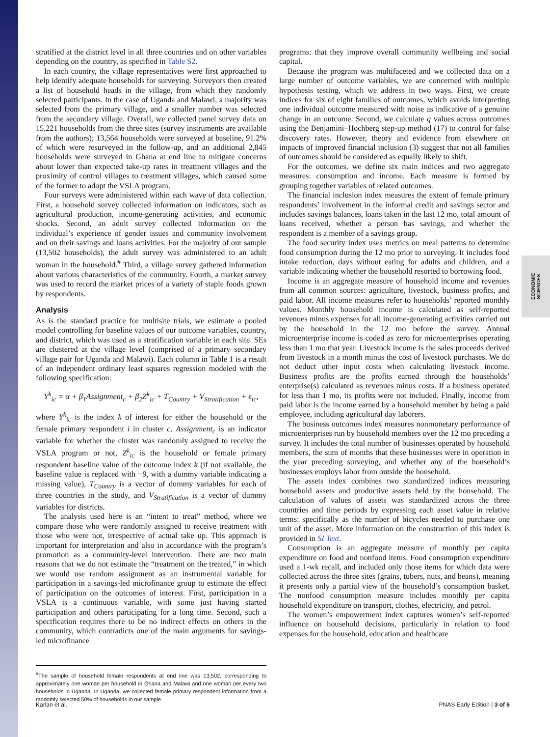ECONOMIC SCIENCES
stratified at the district level in all three countries and on other variables depending on the country, as specified in Table S2.
In each country, the village representatives were first approached to help identify adequate households for surveying. Surveyors then created a list of household heads in the village, from which they randomly selected participants. In the case of Uganda and Malawi, a majority was selected from the primary village, and a smaller number was selected from the secondary village. Overall, we collected panel survey data on 15,221 households from the three sites (survey instruments are available from the authors); 13,564 households were surveyed at baseline, 91.2% of which were resurveyed in the follow-up, and an additional 2,845 households were surveyed in Ghana at end line to mitigate concerns about lower than expected take-up rates in treatment villages and the proximity of control villages to treatment villages, which caused some of the former to adopt the VSLA program.
Four surveys were administered within each wave of data collection. First, a household survey collected information on indicators, such as agricultural production, income-generating activities, and economic shocks. Second, an adult survey collected information on the individual’s experience of gender issues and community involvement and on their savings and loans activities. For the majority of our sample (13,502 households), the adult survey was administered to an adult woman in the household.<sup>#</sup> Third, a village survey gathered information about various characteristics of the community. Fourth, a market survey was used to record the market prices of a variety of staple foods grown by respondents.
Analysis
As is the standard practice for multisite trials, we estimate a pooled model controlling for baseline values of our outcome variables, country, and district, which was used as a stratification variable in each site. SEs are clustered at the village level (comprised of a primary–secondary village pair for Uganda and Malawi). Each column in Table 1 is a result of an independent ordinary least squares regression modeled with the following specification:
Y<sup>k</sup><sub>ic</sub> = α + β<sub>1</sub>Assignment<sub>c</sub> + β<sub>2</sub>Z<sup>k</sup><sub>ic</sub> + T<sub>Country</sub> + V<sub>Stratification</sub> + ε<sub>ic</sub>,
where Y<sup>k</sup><sub>ic</sub> is the index k of interest for either the household or the female primary respondent i in cluster c. Assignment<sub>c</sub> is an indicator variable for whether the cluster was randomly assigned to receive the VSLA program or not, Z<sup>k</sup><sub>ic</sub> is the household or female primary respondent baseline value of the outcome index k (if not available, the baseline value is replaced with −9, with a dummy variable indicating a missing value), T<sub>Country</sub> is a vector of dummy variables for each of three countries in the study, and V<sub>Stratification</sub> is a vector of dummy variables for districts.
The analysis used here is an “intent to treat” method, where we compare those who were randomly assigned to receive treatment with those who were not, irrespective of actual take up. This approach is important for interpretation and also in accordance with the program’s promotion as a community-level intervention. There are two main reasons that we do not estimate the “treatment on the treated,” in which we would use random assignment as an instrumental variable for participation in a savings-led microfinance group to estimate the effect of participation on the outcomes of interest. First, participation in a VSLA is a continuous variable, with some just having started participation and others participating for a long time. Second, such a specification requires there to be no indirect effects on others in the community, which contradicts one of the main arguments for savings-led microfinance
<sup>#</sup> The sample of household female respondents at end line was 13,502, corresponding to approximately one woman per household in Ghana and Malawi and one woman per every two households in Uganda. In Uganda, we collected female primary respondent information from a randomly selected 50% of households in our sample.
programs: that they improve overall community wellbeing and social capital.
Because the program was multifaceted and we collected data on a large number of outcome variables, we are concerned with multiple hypothesis testing, which we address in two ways. First, we create indices for six of eight families of outcomes, which avoids interpreting one individual outcome measured with noise as indicative of a genuine change in an outcome. Second, we calculate q values across outcomes using the Benjamini–Hochberg step-up method (17) to control for false discovery rates. However, theory and evidence from elsewhere on impacts of improved financial inclusion (3) suggest that not all families of outcomes should be considered as equally likely to shift.
For the outcomes, we define six main indices and two aggregate measures: consumption and income. Each measure is formed by grouping together variables of related outcomes.
The financial inclusion index measures the extent of female primary respondents’ involvement in the informal credit and savings sector and includes savings balances, loans taken in the last 12 mo, total amount of loans received, whether a person has savings, and whether the respondent is a member of a savings group.
The food security index uses metrics on meal patterns to determine food consumption during the 12 mo prior to surveying. It includes food intake reduction, days without eating for adults and children, and a variable indicating whether the household resorted to borrowing food.
Income is an aggregate measure of household income and revenues from all common sources: agriculture, livestock, business profits, and paid labor. All income measures refer to households’ reported monthly values. Monthly household income is calculated as self-reported revenues minus expenses for all income-generating activities carried out by the household in the 12 mo before the survey. Annual microenterprise income is coded as zero for microenterprises operating less than 1 mo that year. Livestock income is the sales proceeds derived from livestock in a month minus the cost of livestock purchases. We do not deduct other input costs when calculating livestock income. Business profits are the profits earned through the households’ enterprise(s) calculated as revenues minus costs. If a business operated for less than 1 mo, its profits were not included. Finally, income from paid labor is the income earned by a household member by being a paid employee, including agricultural day laborers.
The business outcomes index measures nonmonetary performance of microenterprises run by household members over the 12 mo preceding a survey. It includes the total number of businesses operated by household members, the sum of months that these businesses were in operation in the year preceding surveying, and whether any of the household’s businesses employs labor from outside the household.
The assets index combines two standardized indices measuring household assets and productive assets held by the household. The calculation of values of assets was standardized across the three countries and time periods by expressing each asset value in relative terms: specifically as the number of bicycles needed to purchase one unit of the asset. More information on the construction of this index is provided in SI Text.
Consumption is an aggregate measure of monthly per capita expenditure on food and nonfood items. Food consumption expenditure used a 1-wk recall, and included only those items for which data were collected across the three sites (grains, tubers, nuts, and beans), meaning it presents only a partial view of the household’s consumption basket. The nonfood consumption measure includes monthly per capita household expenditure on transport, clothes, electricity, and petrol.
The women’s empowerment index captures women’s self-reported influence on household decisions, particularly in relation to food expenses for the household, education and healthcare
Karlan et al. PNAS Early Edition | 3 of 6